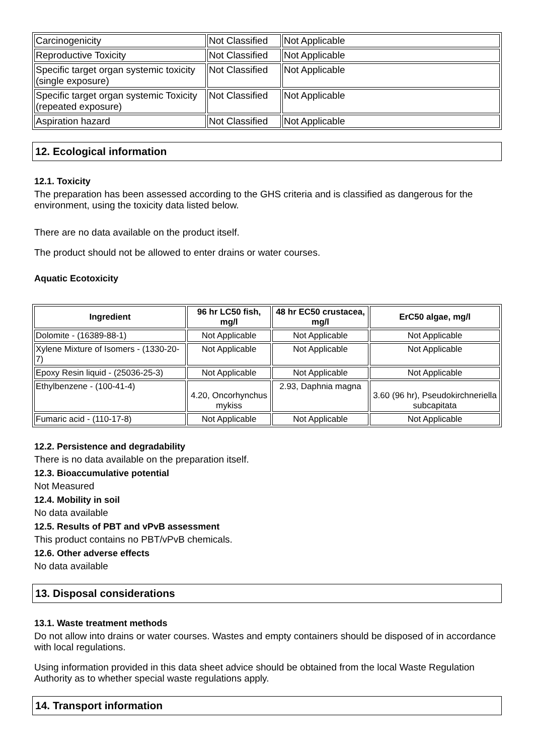| Carcinogenicity | Not Classified | Not Applicable |
| Reproductive Toxicity | Not Classified | Not Applicable |
| Specific target organ systemic toxicity (single exposure) | Not Classified | Not Applicable |
| Specific target organ systemic Toxicity (repeated exposure) | Not Classified | Not Applicable |
| Aspiration hazard | Not Classified | Not Applicable |
12. Ecological information
12.1. Toxicity
The preparation has been assessed according to the GHS criteria and is classified as dangerous for the environment, using the toxicity data listed below.
There are no data available on the product itself.
The product should not be allowed to enter drains or water courses.
Aquatic Ecotoxicity
| Ingredient | 96 hr LC50 fish, mg/l | 48 hr EC50 crustacea, mg/l | ErC50 algae, mg/l |
| --- | --- | --- | --- |
| Dolomite - (16389-88-1) | Not Applicable | Not Applicable | Not Applicable |
| Xylene Mixture of Isomers - (1330-20-7) | Not Applicable | Not Applicable | Not Applicable |
| Epoxy Resin liquid - (25036-25-3) | Not Applicable | Not Applicable | Not Applicable |
| Ethylbenzene - (100-41-4) | 4.20, Oncorhynchus mykiss | 2.93, Daphnia magna | 3.60 (96 hr), Pseudokirchneriella subcapitata |
| Fumaric acid - (110-17-8) | Not Applicable | Not Applicable | Not Applicable |
12.2. Persistence and degradability
There is no data available on the preparation itself.
12.3. Bioaccumulative potential
Not Measured
12.4. Mobility in soil
No data available
12.5. Results of PBT and vPvB assessment
This product contains no PBT/vPvB chemicals.
12.6. Other adverse effects
No data available
13. Disposal considerations
13.1. Waste treatment methods
Do not allow into drains or water courses. Wastes and empty containers should be disposed of in accordance with local regulations.
Using information provided in this data sheet advice should be obtained from the local Waste Regulation Authority as to whether special waste regulations apply.
14. Transport information